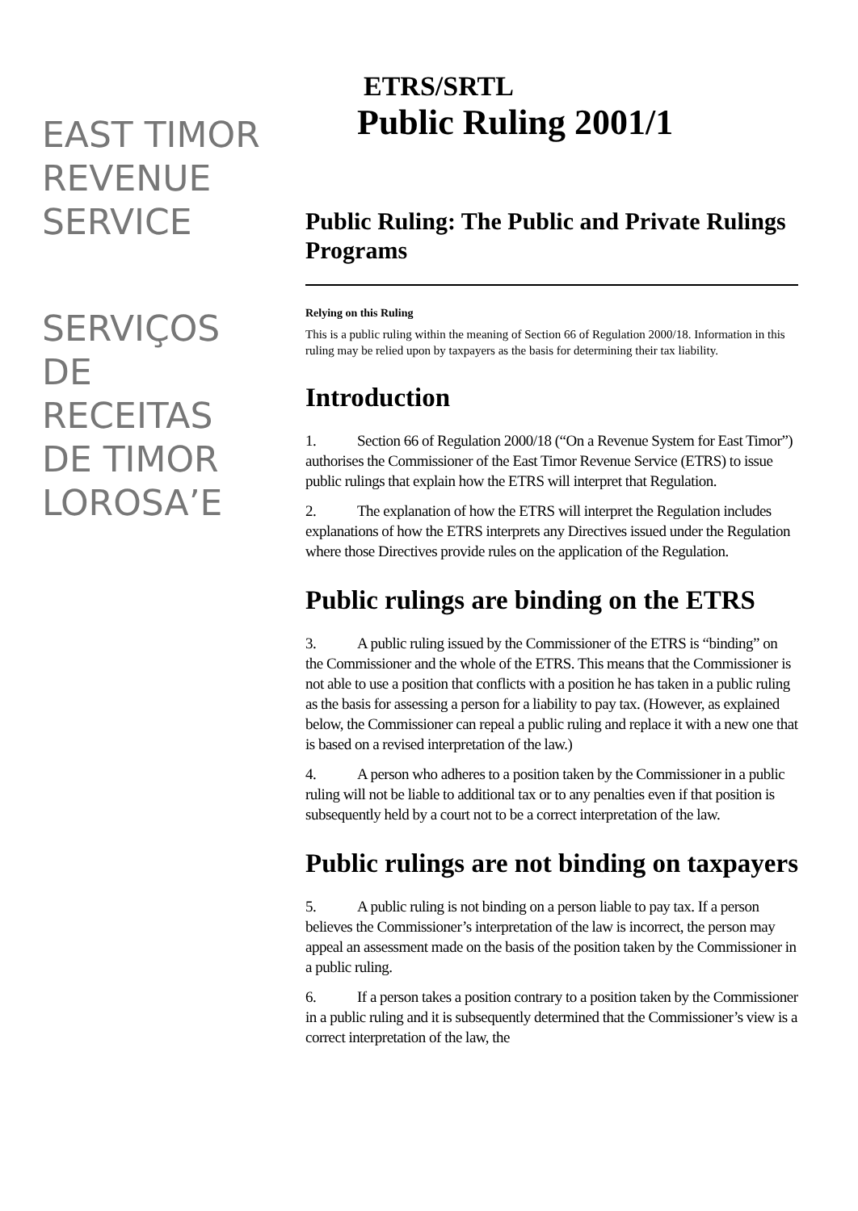EAST TIMOR REVENUE SERVICE
SERVIÇOS DE RECEITAS DE TIMOR LOROSA’E
ETRS/SRTL
Public Ruling 2001/1
Public Ruling: The Public and Private Rulings Programs
Relying on this Ruling
This is a public ruling within the meaning of Section 66 of Regulation 2000/18. Information in this ruling may be relied upon by taxpayers as the basis for determining their tax liability.
Introduction
1. Section 66 of Regulation 2000/18 (“On a Revenue System for East Timor”) authorises the Commissioner of the East Timor Revenue Service (ETRS) to issue public rulings that explain how the ETRS will interpret that Regulation.
2. The explanation of how the ETRS will interpret the Regulation includes explanations of how the ETRS interprets any Directives issued under the Regulation where those Directives provide rules on the application of the Regulation.
Public rulings are binding on the ETRS
3. A public ruling issued by the Commissioner of the ETRS is “binding” on the Commissioner and the whole of the ETRS. This means that the Commissioner is not able to use a position that conflicts with a position he has taken in a public ruling as the basis for assessing a person for a liability to pay tax. (However, as explained below, the Commissioner can repeal a public ruling and replace it with a new one that is based on a revised interpretation of the law.)
4. A person who adheres to a position taken by the Commissioner in a public ruling will not be liable to additional tax or to any penalties even if that position is subsequently held by a court not to be a correct interpretation of the law.
Public rulings are not binding on taxpayers
5. A public ruling is not binding on a person liable to pay tax. If a person believes the Commissioner’s interpretation of the law is incorrect, the person may appeal an assessment made on the basis of the position taken by the Commissioner in a public ruling.
6. If a person takes a position contrary to a position taken by the Commissioner in a public ruling and it is subsequently determined that the Commissioner’s view is a correct interpretation of the law, the